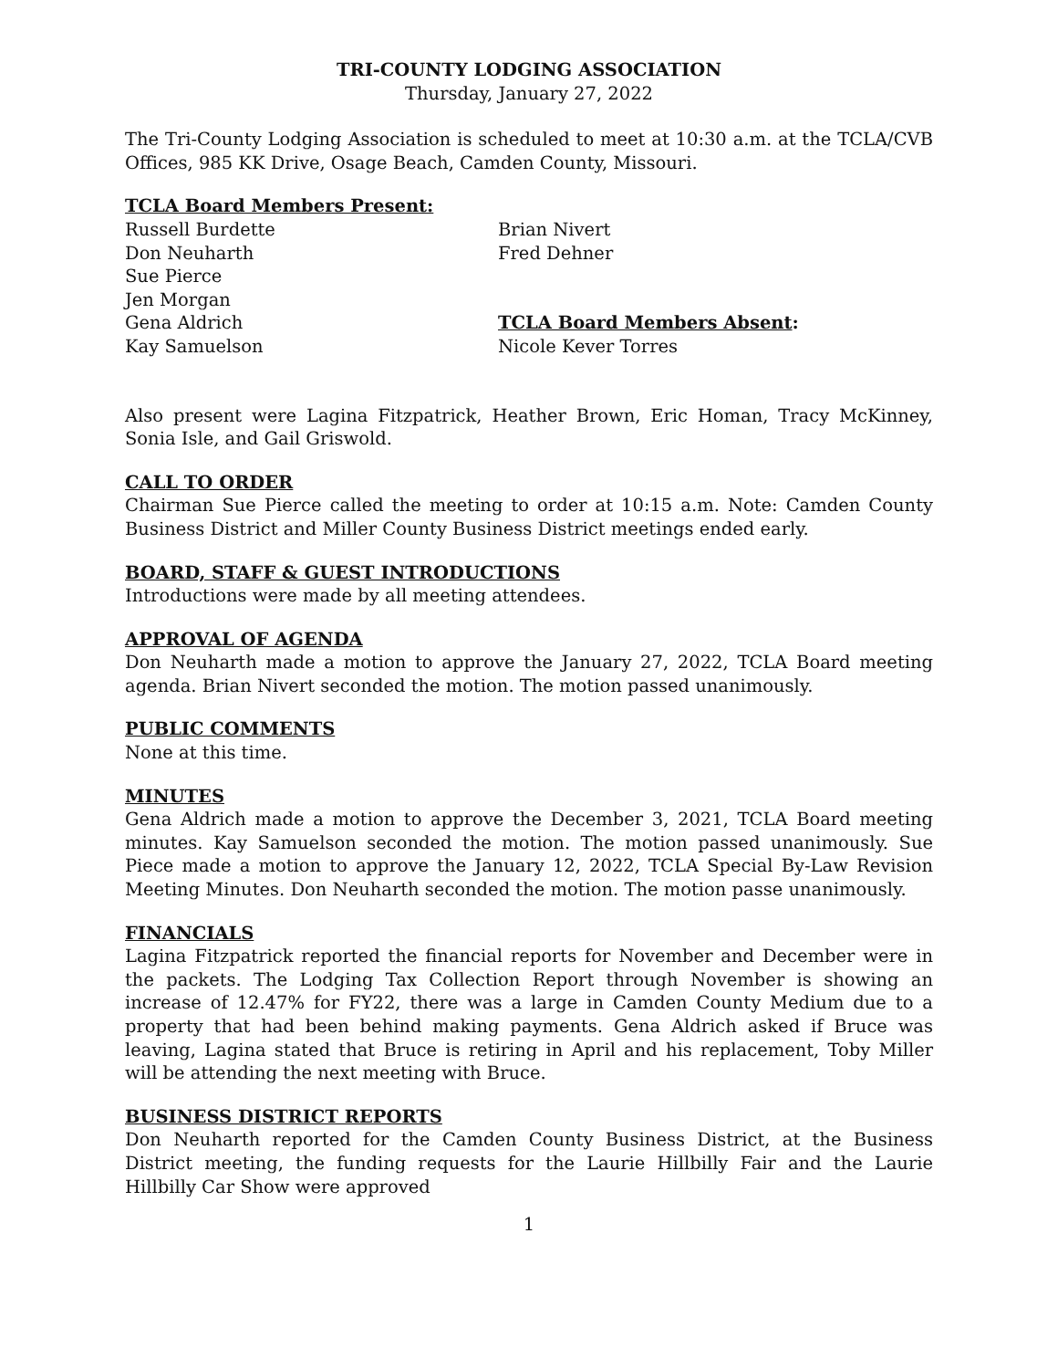TRI-COUNTY LODGING ASSOCIATION
Thursday, January 27, 2022
The Tri-County Lodging Association is scheduled to meet at 10:30 a.m. at the TCLA/CVB Offices, 985 KK Drive, Osage Beach, Camden County, Missouri.
TCLA Board Members Present:
Russell Burdette
Don Neuharth
Sue Pierce
Jen Morgan
Gena Aldrich
Kay Samuelson
Brian Nivert
Fred Dehner
TCLA Board Members Absent:
Nicole Kever Torres
Also present were Lagina Fitzpatrick, Heather Brown, Eric Homan, Tracy McKinney, Sonia Isle, and Gail Griswold.
CALL TO ORDER
Chairman Sue Pierce called the meeting to order at 10:15 a.m. Note: Camden County Business District and Miller County Business District meetings ended early.
BOARD, STAFF & GUEST INTRODUCTIONS
Introductions were made by all meeting attendees.
APPROVAL OF AGENDA
Don Neuharth made a motion to approve the January 27, 2022, TCLA Board meeting agenda. Brian Nivert seconded the motion. The motion passed unanimously.
PUBLIC COMMENTS
None at this time.
MINUTES
Gena Aldrich made a motion to approve the December 3, 2021, TCLA Board meeting minutes. Kay Samuelson seconded the motion. The motion passed unanimously. Sue Piece made a motion to approve the January 12, 2022, TCLA Special By-Law Revision Meeting Minutes. Don Neuharth seconded the motion. The motion passe unanimously.
FINANCIALS
Lagina Fitzpatrick reported the financial reports for November and December were in the packets. The Lodging Tax Collection Report through November is showing an increase of 12.47% for FY22, there was a large in Camden County Medium due to a property that had been behind making payments. Gena Aldrich asked if Bruce was leaving, Lagina stated that Bruce is retiring in April and his replacement, Toby Miller will be attending the next meeting with Bruce.
BUSINESS DISTRICT REPORTS
Don Neuharth reported for the Camden County Business District, at the Business District meeting, the funding requests for the Laurie Hillbilly Fair and the Laurie Hillbilly Car Show were approved
1